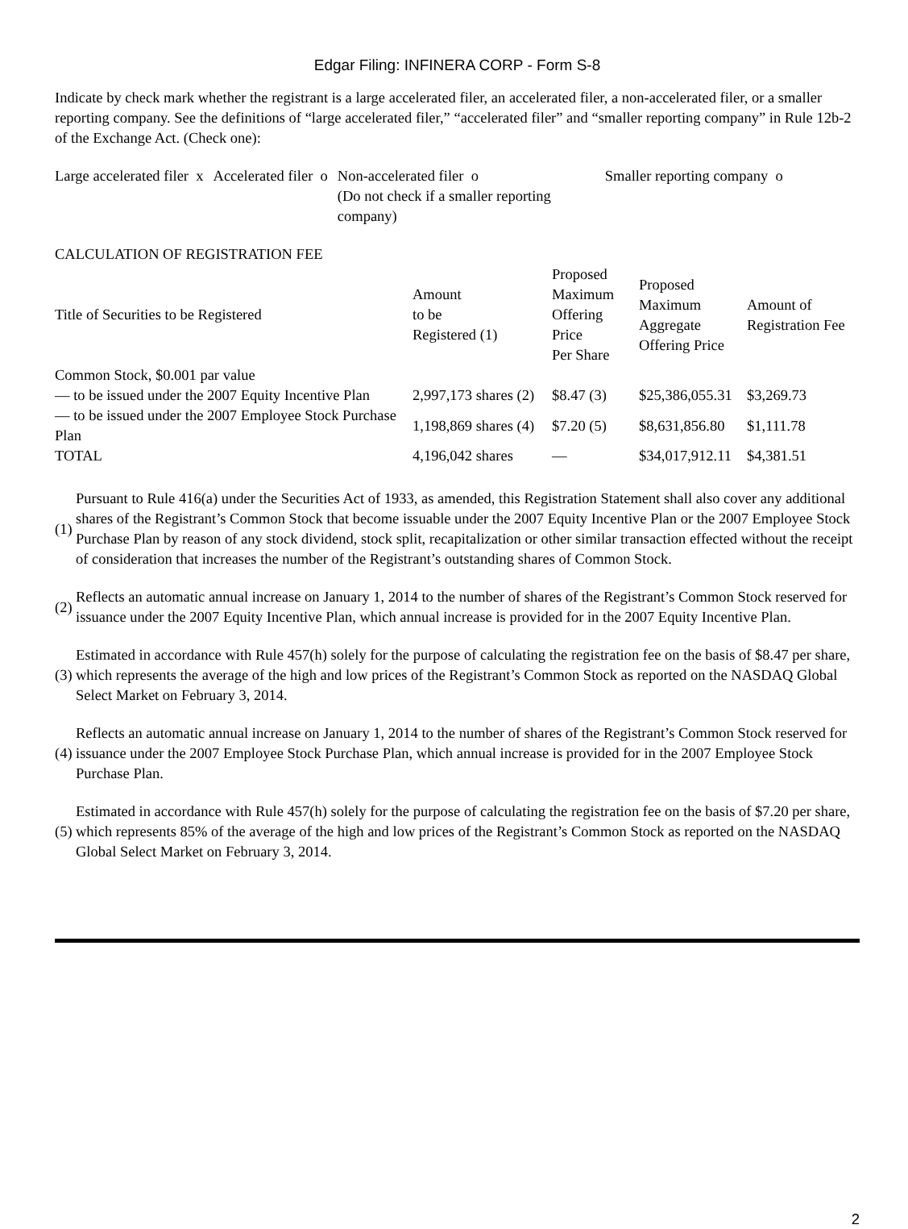Edgar Filing: INFINERA CORP - Form S-8
Indicate by check mark whether the registrant is a large accelerated filer, an accelerated filer, a non-accelerated filer, or a smaller reporting company. See the definitions of “large accelerated filer,” “accelerated filer” and “smaller reporting company” in Rule 12b-2 of the Exchange Act. (Check one):
| Large accelerated filer x | Accelerated filer o | Non-accelerated filer o (Do not check if a smaller reporting company) | Smaller reporting company o |
CALCULATION OF REGISTRATION FEE
| Title of Securities to be Registered | Amount to be Registered (1) | Proposed Maximum Offering Price Per Share | Proposed Maximum Aggregate Offering Price | Amount of Registration Fee |
| Common Stock, $0.001 par value | | | | |
| — to be issued under the 2007 Equity Incentive Plan | 2,997,173 shares (2) | $8.47 (3) | $25,386,055.31 | $3,269.73 |
| — to be issued under the 2007 Employee Stock Purchase Plan | 1,198,869 shares (4) | $7.20 (5) | $8,631,856.80 | $1,111.78 |
| TOTAL | 4,196,042 shares | — | $34,017,912.11 | $4,381.51 |
(1) Pursuant to Rule 416(a) under the Securities Act of 1933, as amended, this Registration Statement shall also cover any additional shares of the Registrant’s Common Stock that become issuable under the 2007 Equity Incentive Plan or the 2007 Employee Stock Purchase Plan by reason of any stock dividend, stock split, recapitalization or other similar transaction effected without the receipt of consideration that increases the number of the Registrant’s outstanding shares of Common Stock.
(2) Reflects an automatic annual increase on January 1, 2014 to the number of shares of the Registrant’s Common Stock reserved for issuance under the 2007 Equity Incentive Plan, which annual increase is provided for in the 2007 Equity Incentive Plan.
(3) Estimated in accordance with Rule 457(h) solely for the purpose of calculating the registration fee on the basis of $8.47 per share, which represents the average of the high and low prices of the Registrant’s Common Stock as reported on the NASDAQ Global Select Market on February 3, 2014.
(4) Reflects an automatic annual increase on January 1, 2014 to the number of shares of the Registrant’s Common Stock reserved for issuance under the 2007 Employee Stock Purchase Plan, which annual increase is provided for in the 2007 Employee Stock Purchase Plan.
(5) Estimated in accordance with Rule 457(h) solely for the purpose of calculating the registration fee on the basis of $7.20 per share, which represents 85% of the average of the high and low prices of the Registrant’s Common Stock as reported on the NASDAQ Global Select Market on February 3, 2014.
2